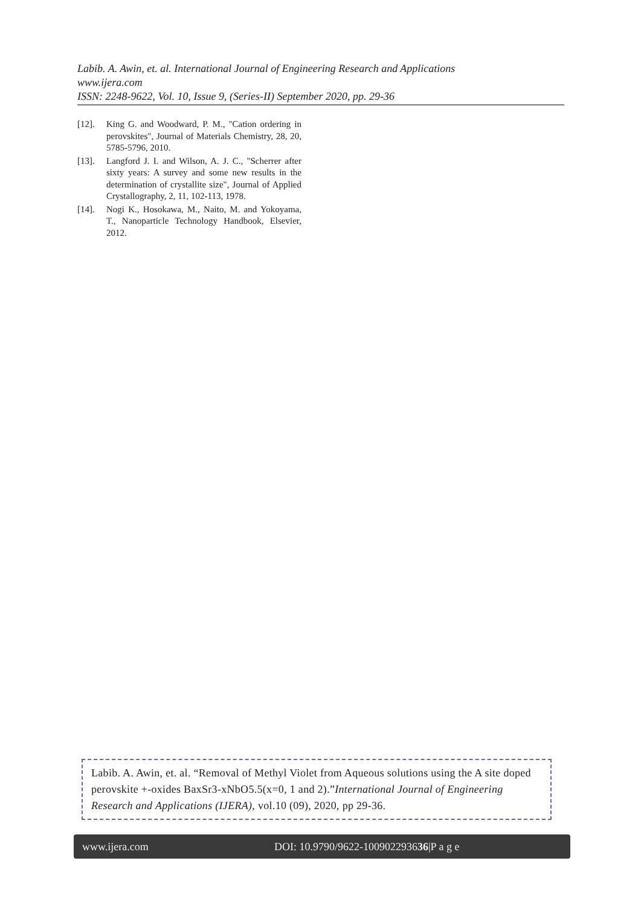Labib. A. Awin, et. al. International Journal of Engineering Research and Applications
www.ijera.com
ISSN: 2248-9622, Vol. 10, Issue 9, (Series-II) September 2020, pp. 29-36
[12]. King G. and Woodward, P. M., "Cation ordering in perovskites", Journal of Materials Chemistry, 28, 20, 5785-5796, 2010.
[13]. Langford J. I. and Wilson, A. J. C., "Scherrer after sixty years: A survey and some new results in the determination of crystallite size", Journal of Applied Crystallography, 2, 11, 102-113, 1978.
[14]. Nogi K., Hosokawa, M., Naito, M. and Yokoyama, T., Nanoparticle Technology Handbook, Elsevier, 2012.
Labib. A. Awin, et. al. “Removal of Methyl Violet from Aqueous solutions using the A site doped perovskite +-oxides BaxSr3-xNbO5.5(x=0, 1 and 2).”International Journal of Engineering Research and Applications (IJERA), vol.10 (09), 2020, pp 29-36.
www.ijera.com DOI: 10.9790/9622-100902293636|P a g e